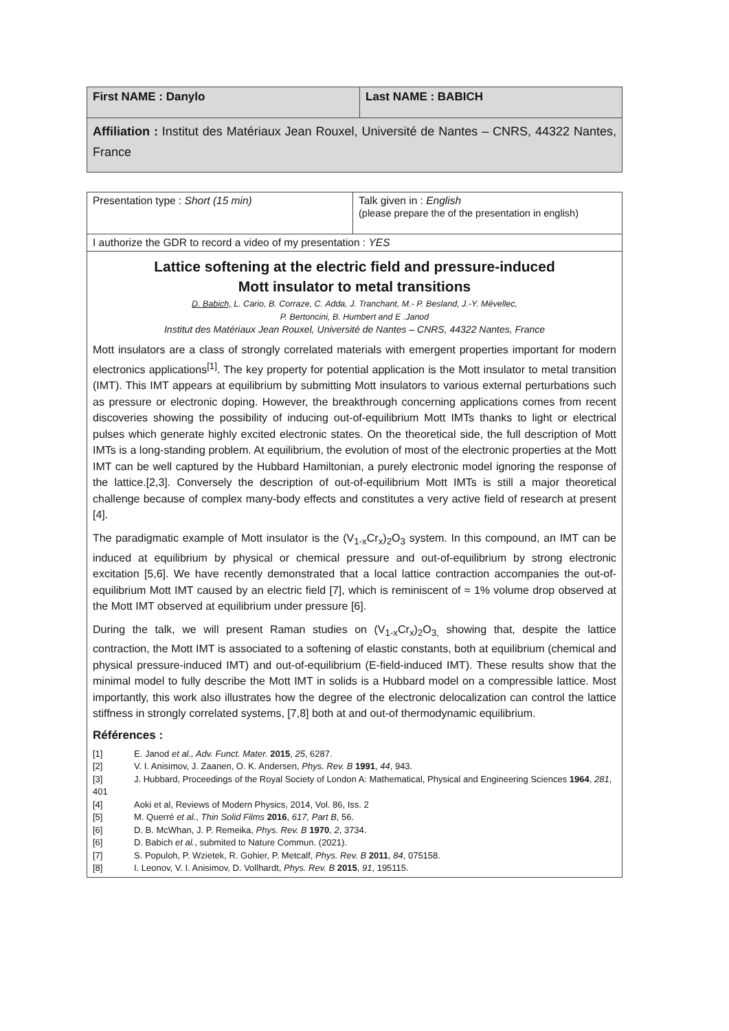| First NAME : Danylo | Last NAME : BABICH |
| Affiliation : Institut des Matériaux Jean Rouxel, Université de Nantes – CNRS, 44322 Nantes, France | |
| Presentation type : Short (15 min) | Talk given in : English (please prepare the of the presentation in english) |
| I authorize the GDR to record a video of my presentation : YES | |
| Lattice softening at the electric field and pressure-induced Mott insulator to metal transitions D. Babich, L. Cario, B. Corraze, C. Adda, J. Tranchant, M.- P. Besland, J.-Y. Mévellec, P. Bertoncini, B. Humbert and E .Janod Institut des Matériaux Jean Rouxel, Université de Nantes – CNRS, 44322 Nantes, France Mott insulators are a class of strongly correlated materials with emergent properties important for modern electronics applications<sup>[1]</sup>. The key property for potential application is the Mott insulator to metal transition (IMT). This IMT appears at equilibrium by submitting Mott insulators to various external perturbations such as pressure or electronic doping. However, the breakthrough concerning applications comes from recent discoveries showing the possibility of inducing out-of-equilibrium Mott IMTs thanks to light or electrical pulses which generate highly excited electronic states. On the theoretical side, the full description of Mott IMTs is a long-standing problem. At equilibrium, the evolution of most of the electronic properties at the Mott IMT can be well captured by the Hubbard Hamiltonian, a purely electronic model ignoring the response of the lattice.[2,3]. Conversely the description of out-of-equilibrium Mott IMTs is still a major theoretical challenge because of complex many-body effects and constitutes a very active field of research at present [4]. The paradigmatic example of Mott insulator is the (V<sub>1-x</sub>Cr<sub>x</sub>)<sub>2</sub>O<sub>3</sub> system. In this compound, an IMT can be induced at equilibrium by physical or chemical pressure and out-of-equilibrium by strong electronic excitation [5,6]. We have recently demonstrated that a local lattice contraction accompanies the out-of-equilibrium Mott IMT caused by an electric field [7], which is reminiscent of ≈ 1% volume drop observed at the Mott IMT observed at equilibrium under pressure [6]. During the talk, we will present Raman studies on (V<sub>1-x</sub>Cr<sub>x</sub>)<sub>2</sub>O<sub>3,</sub> showing that, despite the lattice contraction, the Mott IMT is associated to a softening of elastic constants, both at equilibrium (chemical and physical pressure-induced IMT) and out-of-equilibrium (E-field-induced IMT). These results show that the minimal model to fully describe the Mott IMT in solids is a Hubbard model on a compressible lattice. Most importantly, this work also illustrates how the degree of the electronic delocalization can control the lattice stiffness in strongly correlated systems, [7,8] both at and out-of thermodynamic equilibrium. Références : [1] E. Janod et al., Adv. Funct. Mater. 2015 , 25 , 6287. [2] V. I. Anisimov, J. Zaanen, O. K. Andersen, Phys. Rev. B 1991 , 44 , 943. [3] J. Hubbard, Proceedings of the Royal Society of London A: Mathematical, Physical and Engineering Sciences 1964 , 281 , 401 [4] Aoki et al, Reviews of Modern Physics, 2014, Vol. 86, Iss. 2 [5] M. Querré et al. , Thin Solid Films 2016 , 617, Part B , 56. [6] D. B. McWhan, J. P. Remeika, Phys. Rev. B 1970 , 2 , 3734. [6] D. Babich et al. , submited to Nature Commun. (2021). [7] S. Populoh, P. Wzietek, R. Gohier, P. Metcalf, Phys. Rev. B 2011 , 84 , 075158. [8] I. Leonov, V. I. Anisimov, D. Vollhardt, Phys. Rev. B 2015 , 91 , 195115. | |